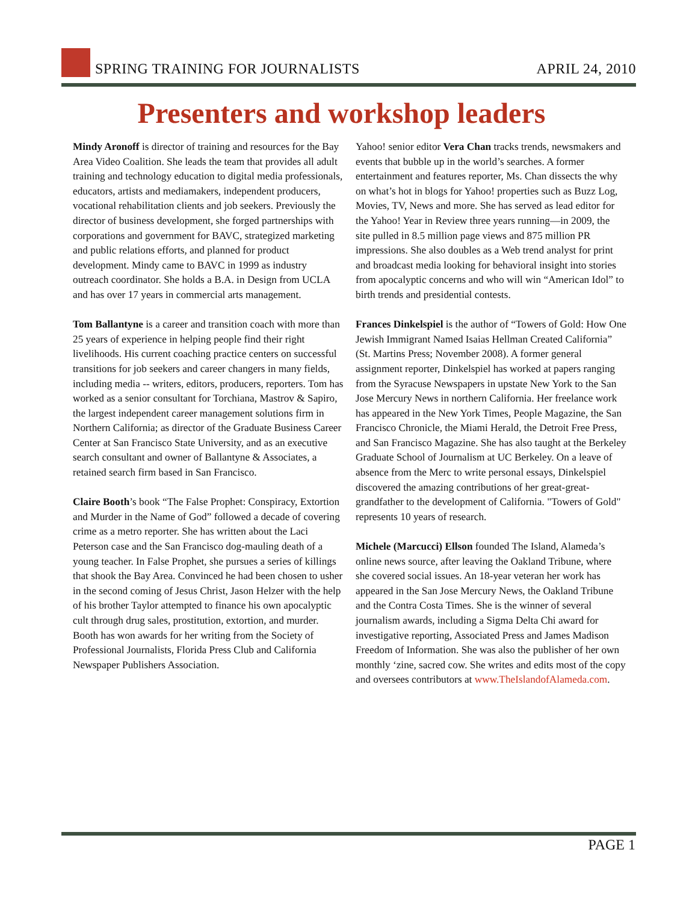SPRING TRAINING FOR JOURNALISTS
APRIL 24, 2010
Presenters and workshop leaders
Mindy Aronoff is director of training and resources for the Bay Area Video Coalition. She leads the team that provides all adult training and technology education to digital media professionals, educators, artists and mediamakers, independent producers, vocational rehabilitation clients and job seekers. Previously the director of business development, she forged partnerships with corporations and government for BAVC, strategized marketing and public relations efforts, and planned for product development. Mindy came to BAVC in 1999 as industry outreach coordinator. She holds a B.A. in Design from UCLA and has over 17 years in commercial arts management.
Tom Ballantyne is a career and transition coach with more than 25 years of experience in helping people find their right livelihoods. His current coaching practice centers on successful transitions for job seekers and career changers in many fields, including media -- writers, editors, producers, reporters. Tom has worked as a senior consultant for Torchiana, Mastrov & Sapiro, the largest independent career management solutions firm in Northern California; as director of the Graduate Business Career Center at San Francisco State University, and as an executive search consultant and owner of Ballantyne & Associates, a retained search firm based in San Francisco.
Claire Booth’s book “The False Prophet: Conspiracy, Extortion and Murder in the Name of God” followed a decade of covering crime as a metro reporter. She has written about the Laci Peterson case and the San Francisco dog-mauling death of a young teacher. In False Prophet, she pursues a series of killings that shook the Bay Area. Convinced he had been chosen to usher in the second coming of Jesus Christ, Jason Helzer with the help of his brother Taylor attempted to finance his own apocalyptic cult through drug sales, prostitution, extortion, and murder. Booth has won awards for her writing from the Society of Professional Journalists, Florida Press Club and California Newspaper Publishers Association.
Yahoo! senior editor Vera Chan tracks trends, newsmakers and events that bubble up in the world’s searches. A former entertainment and features reporter, Ms. Chan dissects the why on what’s hot in blogs for Yahoo! properties such as Buzz Log, Movies, TV, News and more. She has served as lead editor for the Yahoo! Year in Review three years running—in 2009, the site pulled in 8.5 million page views and 875 million PR impressions. She also doubles as a Web trend analyst for print and broadcast media looking for behavioral insight into stories from apocalyptic concerns and who will win “American Idol” to birth trends and presidential contests.
Frances Dinkelspiel is the author of “Towers of Gold: How One Jewish Immigrant Named Isaias Hellman Created California” (St. Martins Press; November 2008). A former general assignment reporter, Dinkelspiel has worked at papers ranging from the Syracuse Newspapers in upstate New York to the San Jose Mercury News in northern California. Her freelance work has appeared in the New York Times, People Magazine, the San Francisco Chronicle, the Miami Herald, the Detroit Free Press, and San Francisco Magazine. She has also taught at the Berkeley Graduate School of Journalism at UC Berkeley. On a leave of absence from the Merc to write personal essays, Dinkelspiel discovered the amazing contributions of her great-great-grandfather to the development of California. "Towers of Gold" represents 10 years of research.
Michele (Marcucci) Ellson founded The Island, Alameda’s online news source, after leaving the Oakland Tribune, where she covered social issues. An 18-year veteran her work has appeared in the San Jose Mercury News, the Oakland Tribune and the Contra Costa Times. She is the winner of several journalism awards, including a Sigma Delta Chi award for investigative reporting, Associated Press and James Madison Freedom of Information. She was also the publisher of her own monthly ‘zine, sacred cow. She writes and edits most of the copy and oversees contributors at www.TheIslandofAlameda.com.
PAGE 1